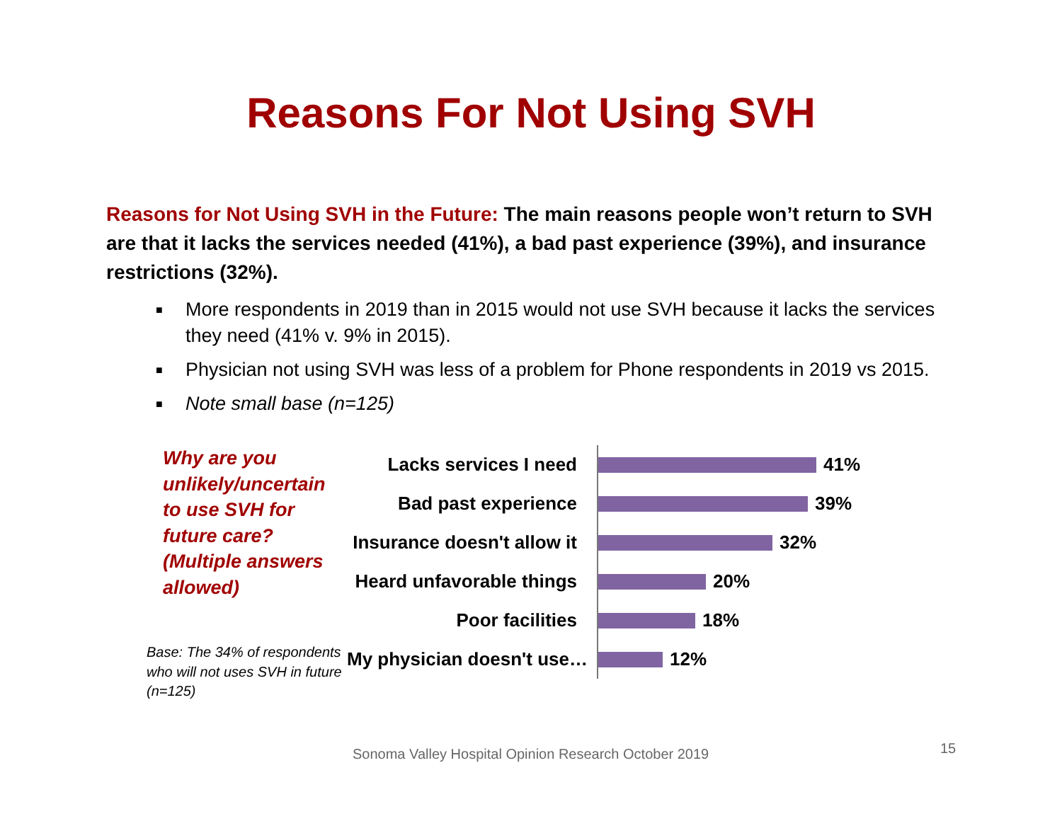Reasons For Not Using SVH
Reasons for Not Using SVH in the Future: The main reasons people won’t return to SVH are that it lacks the services needed (41%), a bad past experience (39%), and insurance restrictions (32%).
■ More respondents in 2019 than in 2015 would not use SVH because it lacks the services they need (41% v. 9% in 2015).
■ Physician not using SVH was less of a problem for Phone respondents in 2019 vs 2015.
■ Note small base (n=125)
Why are you unlikely/uncertain to use SVH for future care? (Multiple answers allowed)
Base: The 34% of respondents who will not uses SVH in future (n=125)
Lacks services I need
41%
Bad past experience
39%
Insurance doesn't allow it
32%
Heard unfavorable things
20%
Poor facilities
18%
My physician doesn't use…
12%
Sonoma Valley Hospital Opinion Research October 2019
15